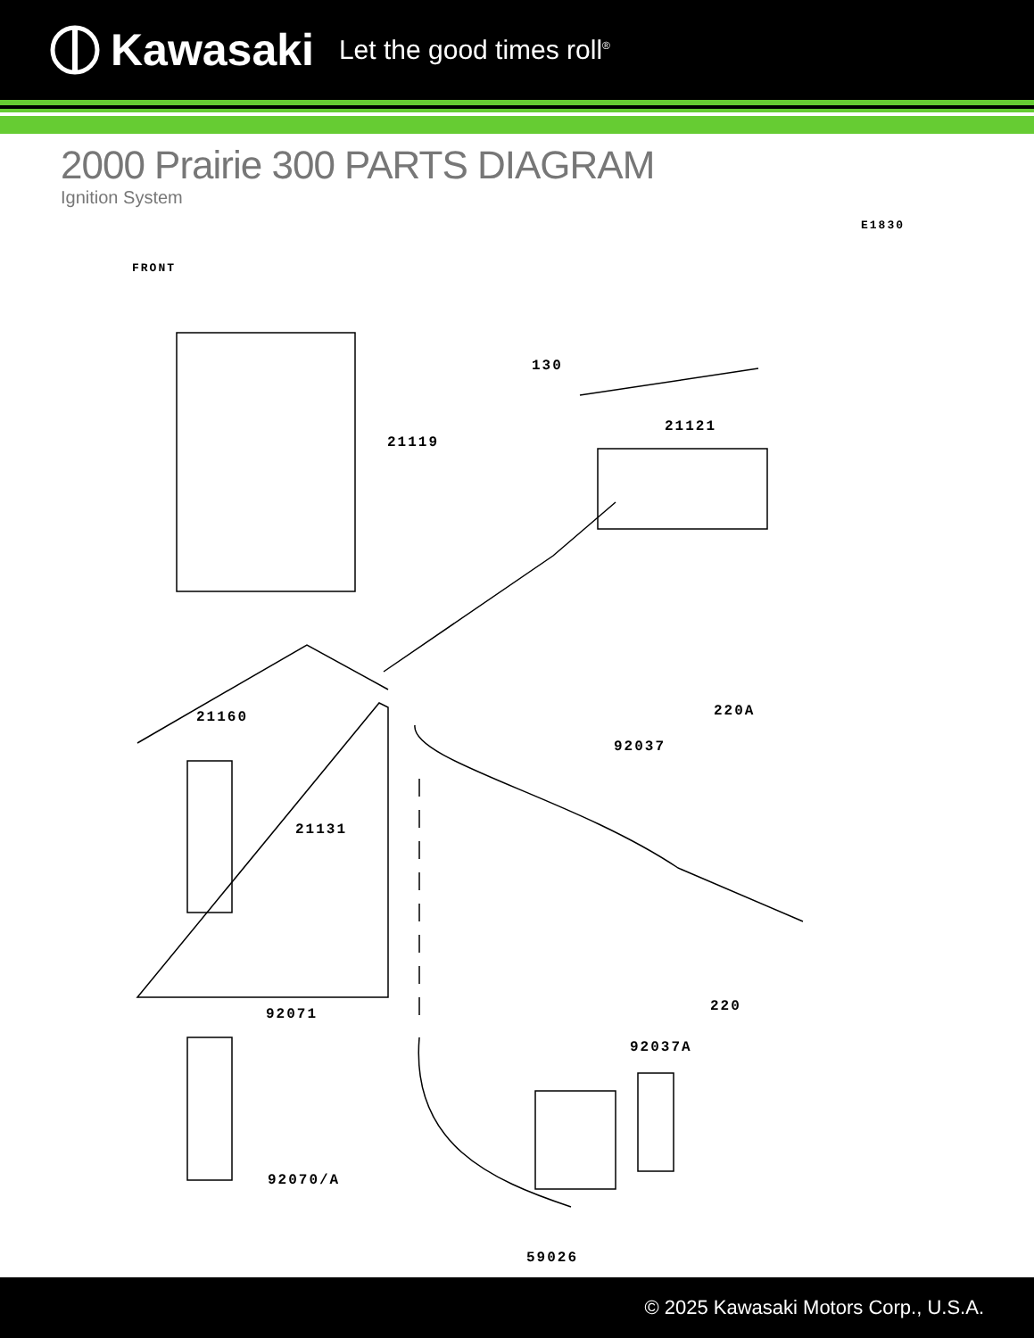Kawasaki Let the good times roll<sup>®</sup>
2000 Prairie 300 PARTS DIAGRAM
Ignition System
E1830
FRONT
130
21121
21119
21160 220A
92037
21131
92071 220
92037A
92070/A
59026
© 2025 Kawasaki Motors Corp., U.S.A.